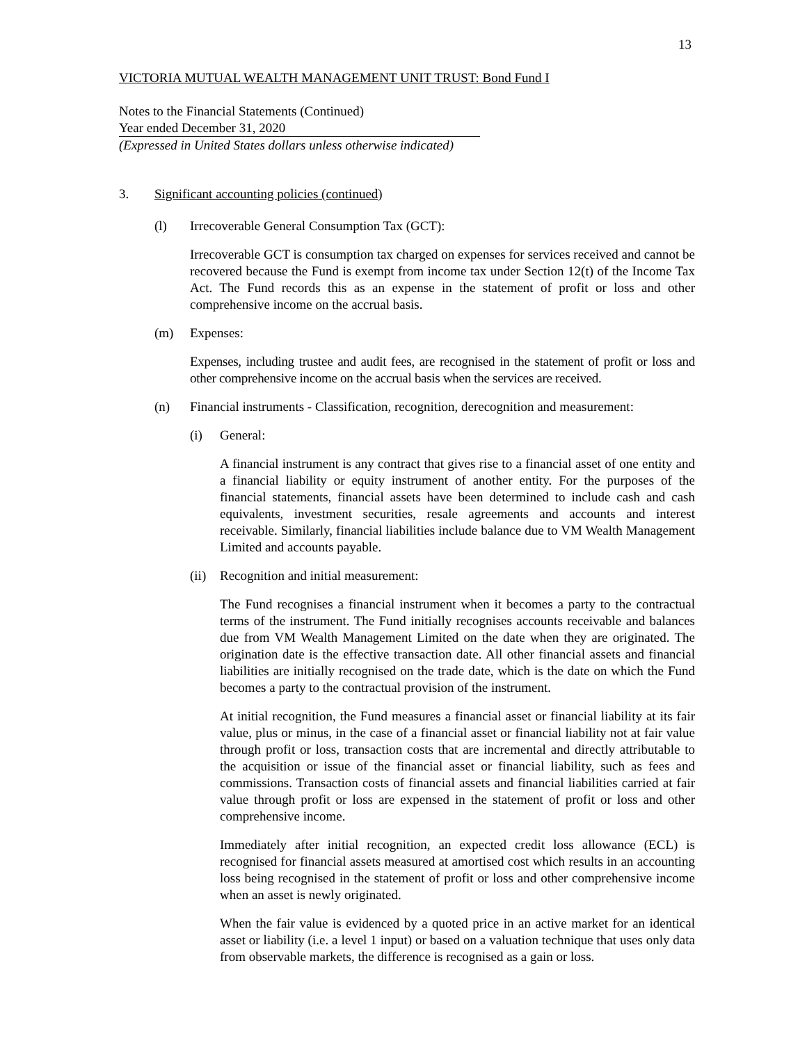13
VICTORIA MUTUAL WEALTH MANAGEMENT UNIT TRUST: Bond Fund I
Notes to the Financial Statements (Continued)
Year ended December 31, 2020
(Expressed in United States dollars unless otherwise indicated)
3. Significant accounting policies (continued)
(l) Irrecoverable General Consumption Tax (GCT):
Irrecoverable GCT is consumption tax charged on expenses for services received and cannot be recovered because the Fund is exempt from income tax under Section 12(t) of the Income Tax Act. The Fund records this as an expense in the statement of profit or loss and other comprehensive income on the accrual basis.
(m) Expenses:
Expenses, including trustee and audit fees, are recognised in the statement of profit or loss and other comprehensive income on the accrual basis when the services are received.
(n) Financial instruments - Classification, recognition, derecognition and measurement:
(i) General:
A financial instrument is any contract that gives rise to a financial asset of one entity and a financial liability or equity instrument of another entity. For the purposes of the financial statements, financial assets have been determined to include cash and cash equivalents, investment securities, resale agreements and accounts and interest receivable. Similarly, financial liabilities include balance due to VM Wealth Management Limited and accounts payable.
(ii) Recognition and initial measurement:
The Fund recognises a financial instrument when it becomes a party to the contractual terms of the instrument. The Fund initially recognises accounts receivable and balances due from VM Wealth Management Limited on the date when they are originated. The origination date is the effective transaction date. All other financial assets and financial liabilities are initially recognised on the trade date, which is the date on which the Fund becomes a party to the contractual provision of the instrument.
At initial recognition, the Fund measures a financial asset or financial liability at its fair value, plus or minus, in the case of a financial asset or financial liability not at fair value through profit or loss, transaction costs that are incremental and directly attributable to the acquisition or issue of the financial asset or financial liability, such as fees and commissions. Transaction costs of financial assets and financial liabilities carried at fair value through profit or loss are expensed in the statement of profit or loss and other comprehensive income.
Immediately after initial recognition, an expected credit loss allowance (ECL) is recognised for financial assets measured at amortised cost which results in an accounting loss being recognised in the statement of profit or loss and other comprehensive income when an asset is newly originated.
When the fair value is evidenced by a quoted price in an active market for an identical asset or liability (i.e. a level 1 input) or based on a valuation technique that uses only data from observable markets, the difference is recognised as a gain or loss.